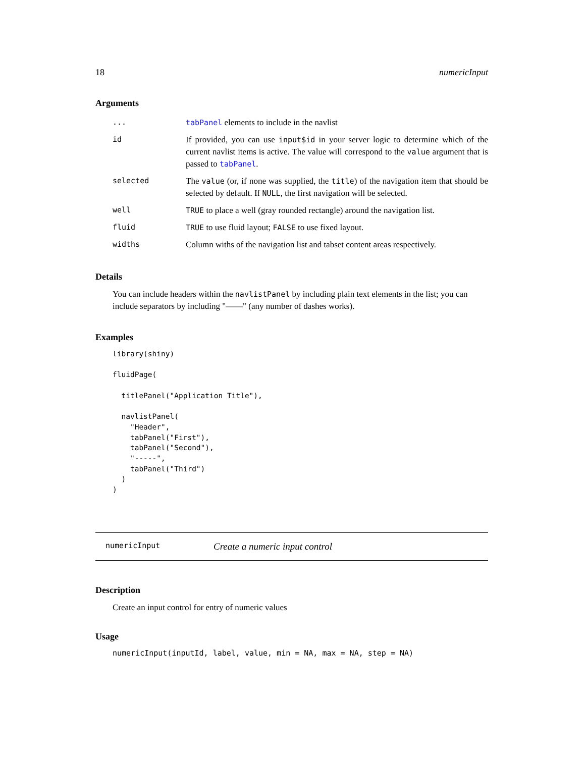18 numericInput
Arguments
| ... | tabPanel elements to include in the navlist |
| id | If provided, you can use input$id in your server logic to determine which of the current navlist items is active. The value will correspond to the value argument that is passed to tabPanel . |
| selected | The value (or, if none was supplied, the title ) of the navigation item that should be selected by default. If NULL , the first navigation will be selected. |
| well | TRUE to place a well (gray rounded rectangle) around the navigation list. |
| fluid | TRUE to use fluid layout; FALSE to use fixed layout. |
| widths | Column withs of the navigation list and tabset content areas respectively. |
Details
You can include headers within the navlistPanel by including plain text elements in the list; you can include separators by including "——" (any number of dashes works).
Examples
library(shiny)

fluidPage(

  titlePanel("Application Title"),

  navlistPanel(
    "Header",
    tabPanel("First"),
    tabPanel("Second"),
    "-----",
    tabPanel("Third")
  )
)
numericInput Create a numeric input control
Description
Create an input control for entry of numeric values
Usage
numericInput(inputId, label, value, min = NA, max = NA, step = NA)